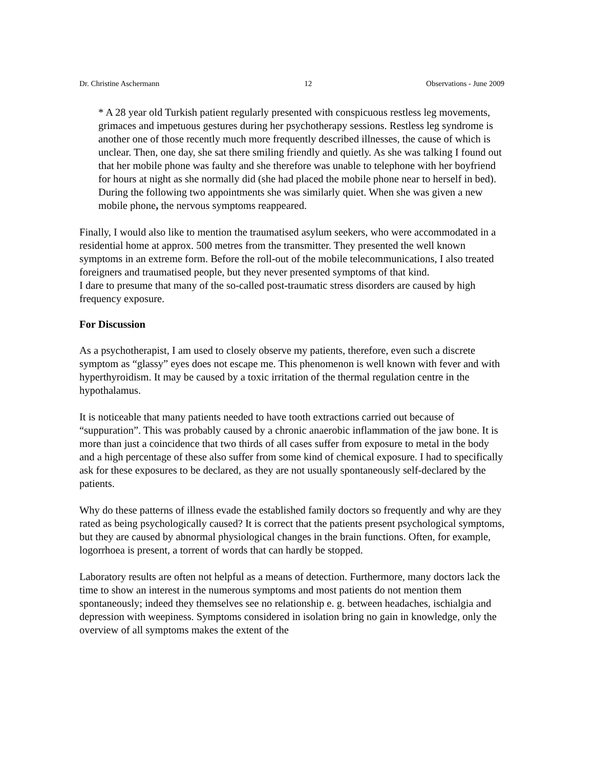Dr. Christine Aschermann 12 Observations - June 2009
* A 28 year old Turkish patient regularly presented with conspicuous restless leg movements, grimaces and impetuous gestures during her psychotherapy sessions. Restless leg syndrome is another one of those recently much more frequently described illnesses, the cause of which is unclear. Then, one day, she sat there smiling friendly and quietly. As she was talking I found out that her mobile phone was faulty and she therefore was unable to telephone with her boyfriend for hours at night as she normally did (she had placed the mobile phone near to herself in bed). During the following two appointments she was similarly quiet. When she was given a new mobile phone, the nervous symptoms reappeared.
Finally, I would also like to mention the traumatised asylum seekers, who were accommodated in a residential home at approx. 500 metres from the transmitter. They presented the well known symptoms in an extreme form. Before the roll-out of the mobile telecommunications, I also treated foreigners and traumatised people, but they never presented symptoms of that kind.
I dare to presume that many of the so-called post-traumatic stress disorders are caused by high frequency exposure.
For Discussion
As a psychotherapist, I am used to closely observe my patients, therefore, even such a discrete symptom as “glassy” eyes does not escape me. This phenomenon is well known with fever and with hyperthyroidism. It may be caused by a toxic irritation of the thermal regulation centre in the hypothalamus.
It is noticeable that many patients needed to have tooth extractions carried out because of “suppuration”. This was probably caused by a chronic anaerobic inflammation of the jaw bone. It is more than just a coincidence that two thirds of all cases suffer from exposure to metal in the body and a high percentage of these also suffer from some kind of chemical exposure. I had to specifically ask for these exposures to be declared, as they are not usually spontaneously self-declared by the patients.
Why do these patterns of illness evade the established family doctors so frequently and why are they rated as being psychologically caused? It is correct that the patients present psychological symptoms, but they are caused by abnormal physiological changes in the brain functions. Often, for example, logorrhoea is present, a torrent of words that can hardly be stopped.
Laboratory results are often not helpful as a means of detection. Furthermore, many doctors lack the time to show an interest in the numerous symptoms and most patients do not mention them spontaneously; indeed they themselves see no relationship e. g. between headaches, ischialgia and depression with weepiness. Symptoms considered in isolation bring no gain in knowledge, only the overview of all symptoms makes the extent of the